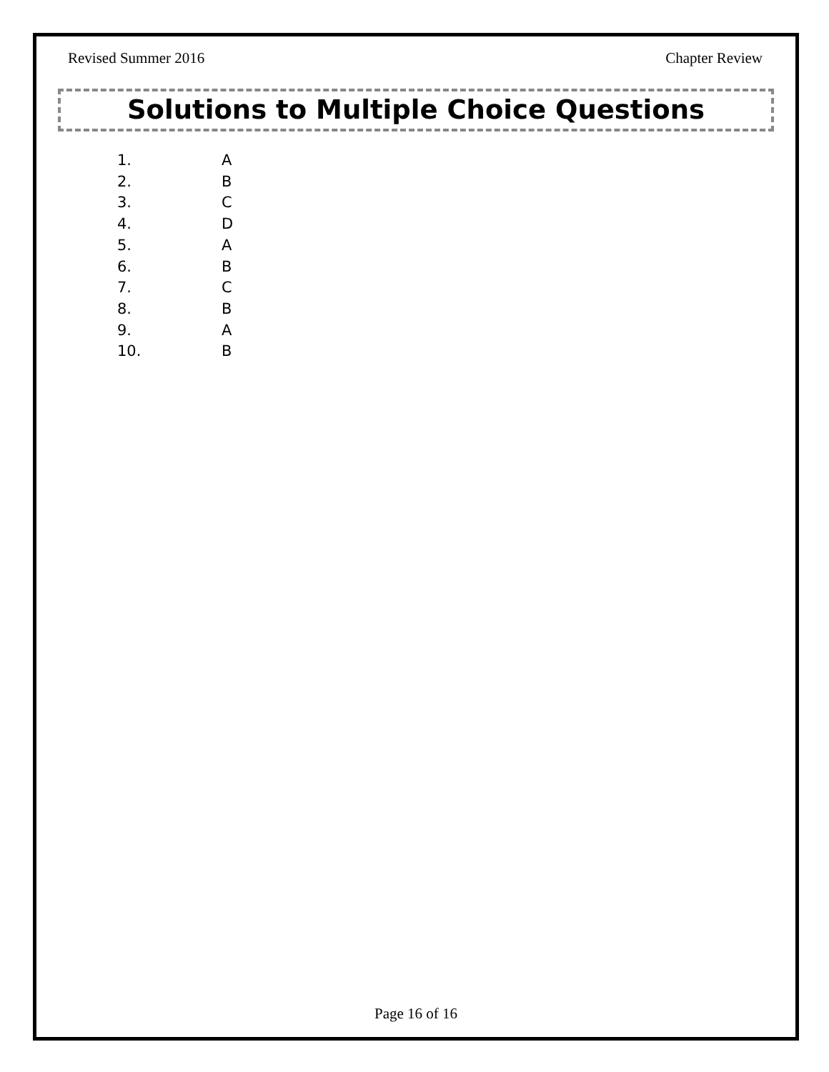Revised Summer 2016 Chapter Review
Solutions to Multiple Choice Questions
1. A
2. B
3. C
4. D
5. A
6. B
7. C
8. B
9. A
10. B
Page 16 of 16